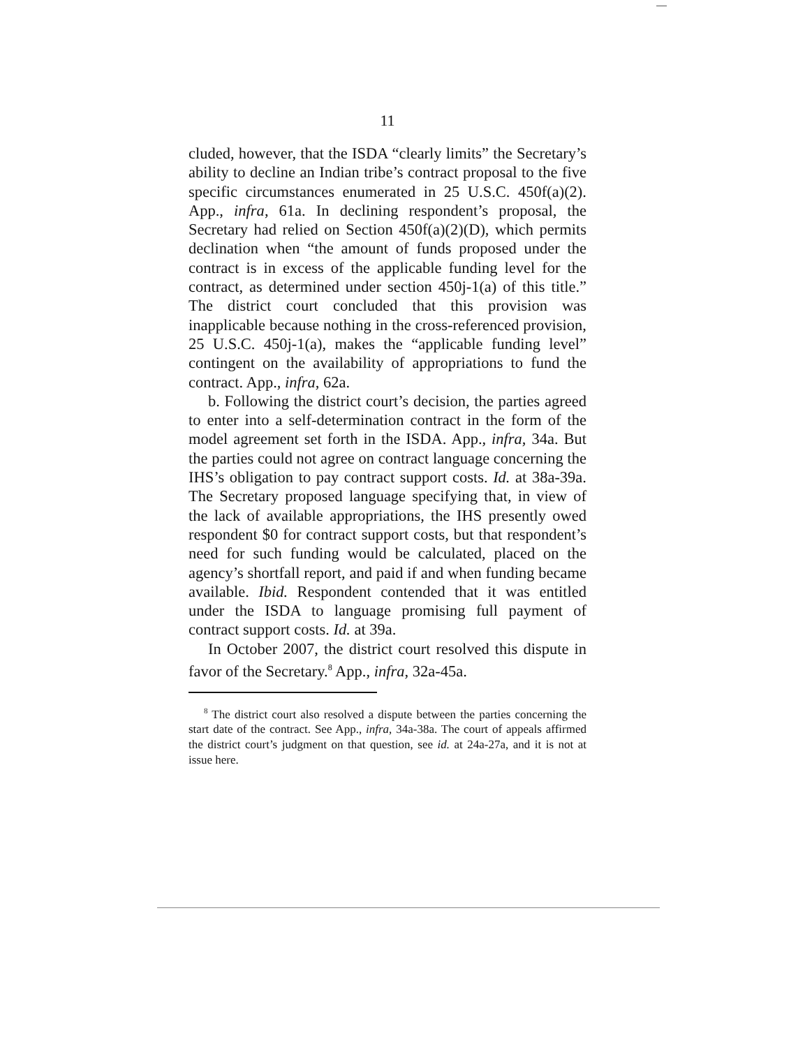11
cluded, however, that the ISDA “clearly limits” the Secretary’s ability to decline an Indian tribe’s contract proposal to the five specific circumstances enumerated in 25 U.S.C. 450f(a)(2). App., infra, 61a. In declining respondent’s proposal, the Secretary had relied on Section 450f(a)(2)(D), which permits declination when “the amount of funds proposed under the contract is in excess of the applicable funding level for the contract, as determined under section 450j-1(a) of this title.” The district court concluded that this provision was inapplicable because nothing in the cross-referenced provision, 25 U.S.C. 450j-1(a), makes the “applicable funding level” contingent on the availability of appropriations to fund the contract. App., infra, 62a.
b. Following the district court’s decision, the parties agreed to enter into a self-determination contract in the form of the model agreement set forth in the ISDA. App., infra, 34a. But the parties could not agree on contract language concerning the IHS’s obligation to pay contract support costs. Id. at 38a-39a. The Secretary proposed language specifying that, in view of the lack of available appropriations, the IHS presently owed respondent $0 for contract support costs, but that respondent’s need for such funding would be calculated, placed on the agency’s shortfall report, and paid if and when funding became available. Ibid. Respondent contended that it was entitled under the ISDA to language promising full payment of contract support costs. Id. at 39a.
In October 2007, the district court resolved this dispute in favor of the Secretary.<sup>8</sup> App., infra, 32a-45a.
<sup>8</sup> The district court also resolved a dispute between the parties concerning the start date of the contract. See App., infra, 34a-38a. The court of appeals affirmed the district court’s judgment on that question, see id. at 24a-27a, and it is not at issue here.